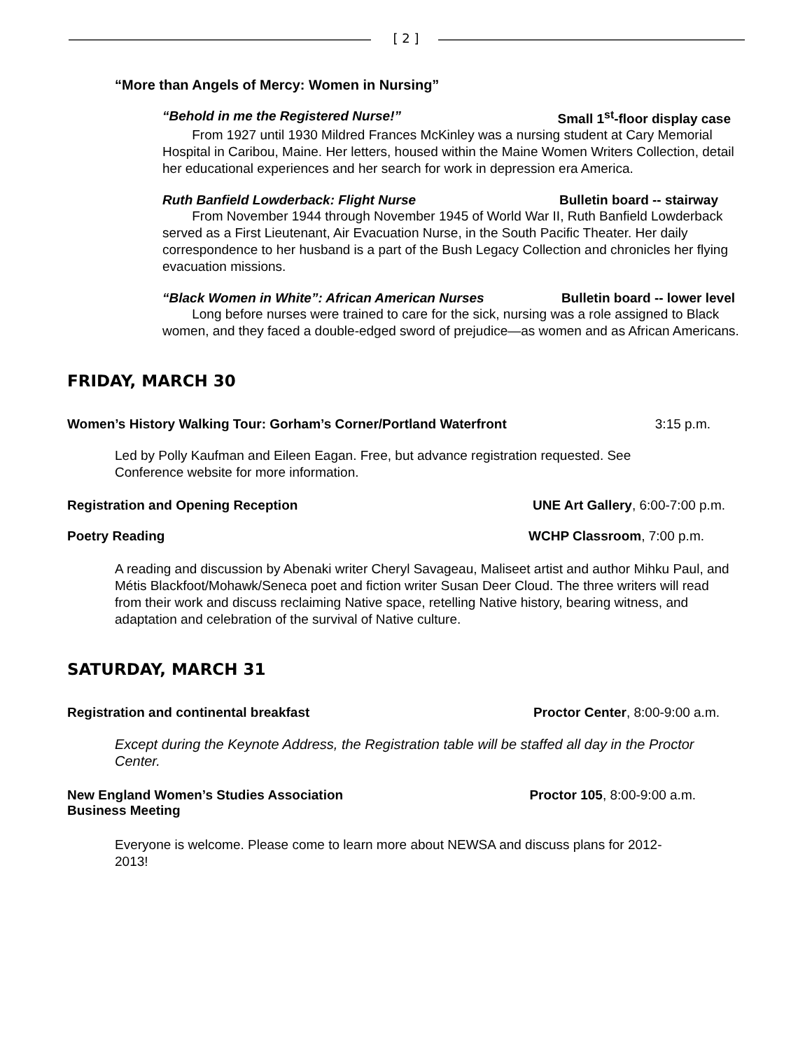[ 2 ]
“More than Angels of Mercy: Women in Nursing”
“Behold in me the Registered Nurse!” Small 1<sup>st</sup>-floor display case
From 1927 until 1930 Mildred Frances McKinley was a nursing student at Cary Memorial Hospital in Caribou, Maine. Her letters, housed within the Maine Women Writers Collection, detail her educational experiences and her search for work in depression era America.
Ruth Banfield Lowderback: Flight Nurse Bulletin board -- stairway
From November 1944 through November 1945 of World War II, Ruth Banfield Lowderback served as a First Lieutenant, Air Evacuation Nurse, in the South Pacific Theater. Her daily correspondence to her husband is a part of the Bush Legacy Collection and chronicles her flying evacuation missions.
“Black Women in White”: African American Nurses Bulletin board -- lower level
Long before nurses were trained to care for the sick, nursing was a role assigned to Black women, and they faced a double-edged sword of prejudice—as women and as African Americans.
FRIDAY, MARCH 30
Women’s History Walking Tour: Gorham’s Corner/Portland Waterfront 3:15 p.m.
Led by Polly Kaufman and Eileen Eagan. Free, but advance registration requested. See Conference website for more information.
Registration and Opening Reception UNE Art Gallery, 6:00-7:00 p.m.
Poetry Reading WCHP Classroom, 7:00 p.m.
A reading and discussion by Abenaki writer Cheryl Savageau, Maliseet artist and author Mihku Paul, and Métis Blackfoot/Mohawk/Seneca poet and fiction writer Susan Deer Cloud. The three writers will read from their work and discuss reclaiming Native space, retelling Native history, bearing witness, and adaptation and celebration of the survival of Native culture.
SATURDAY, MARCH 31
Registration and continental breakfast Proctor Center, 8:00-9:00 a.m.
Except during the Keynote Address, the Registration table will be staffed all day in the Proctor Center.
New England Women’s Studies Association
Business Meeting Proctor 105, 8:00-9:00 a.m.
Everyone is welcome. Please come to learn more about NEWSA and discuss plans for 2012-2013!